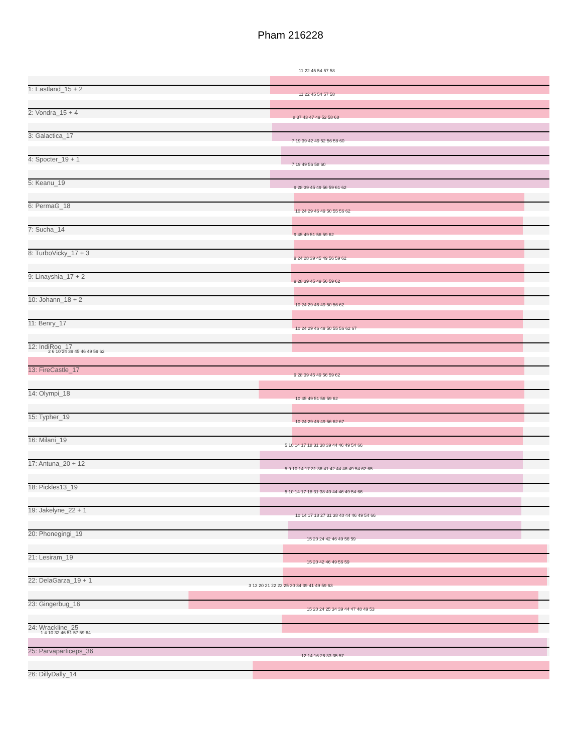Pham 216228
11 22 45 54 57 58
1: Eastland_15 + 2
11 22 45 54 57 58
2: Vondra_15 + 4
8 37 43 47 49 52 58 68
3: Galactica_17
7 19 39 42 49 52 56 58 60
4: Spocter_19 + 1
7 19 49 56 58 60
5: Keanu_19
9 28 39 45 49 56 59 61 62
6: PermaG_18
10 24 29 46 49 50 55 56 62
7: Sucha_14
9 45 49 51 56 59 62
8: TurboVicky_17 + 3
9 24 28 39 45 49 56 59 62
9: Linayshia_17 + 2
9 28 39 45 49 56 59 62
10: Johann_18 + 2
10 24 29 46 49 50 56 62
11: Benry_17
10 24 29 46 49 50 55 56 62 67
12: IndiRoo_17
2 6 10 24 39 45 46 49 59 62
13: FireCastle_17
9 28 39 45 49 56 59 62
14: Olympi_18
10 45 49 51 56 59 62
15: Typher_19
10 24 29 46 49 56 62 67
16: Milani_19
5 10 14 17 18 31 38 39 44 46 49 54 66
17: Antuna_20 + 12
5 9 10 14 17 31 36 41 42 44 46 49 54 62 65
18: Pickles13_19
5 10 14 17 18 31 38 40 44 46 49 54 66
19: Jakelyne_22 + 1
10 14 17 18 27 31 38 40 44 46 49 54 66
20: Phonegingi_19
15 20 24 42 46 49 56 59
21: Lesiram_19
15 20 42 46 49 56 59
22: DelaGarza_19 + 1
3 13 20 21 22 23 25 30 34 39 41 49 59 63
23: Gingerbug_16
15 20 24 25 34 39 44 47 48 49 53
24: Wrackline_25
1 4 10 32 46 51 57 59 64
25: Parvaparticeps_36
12 14 16 26 33 35 57
26: DillyDally_14